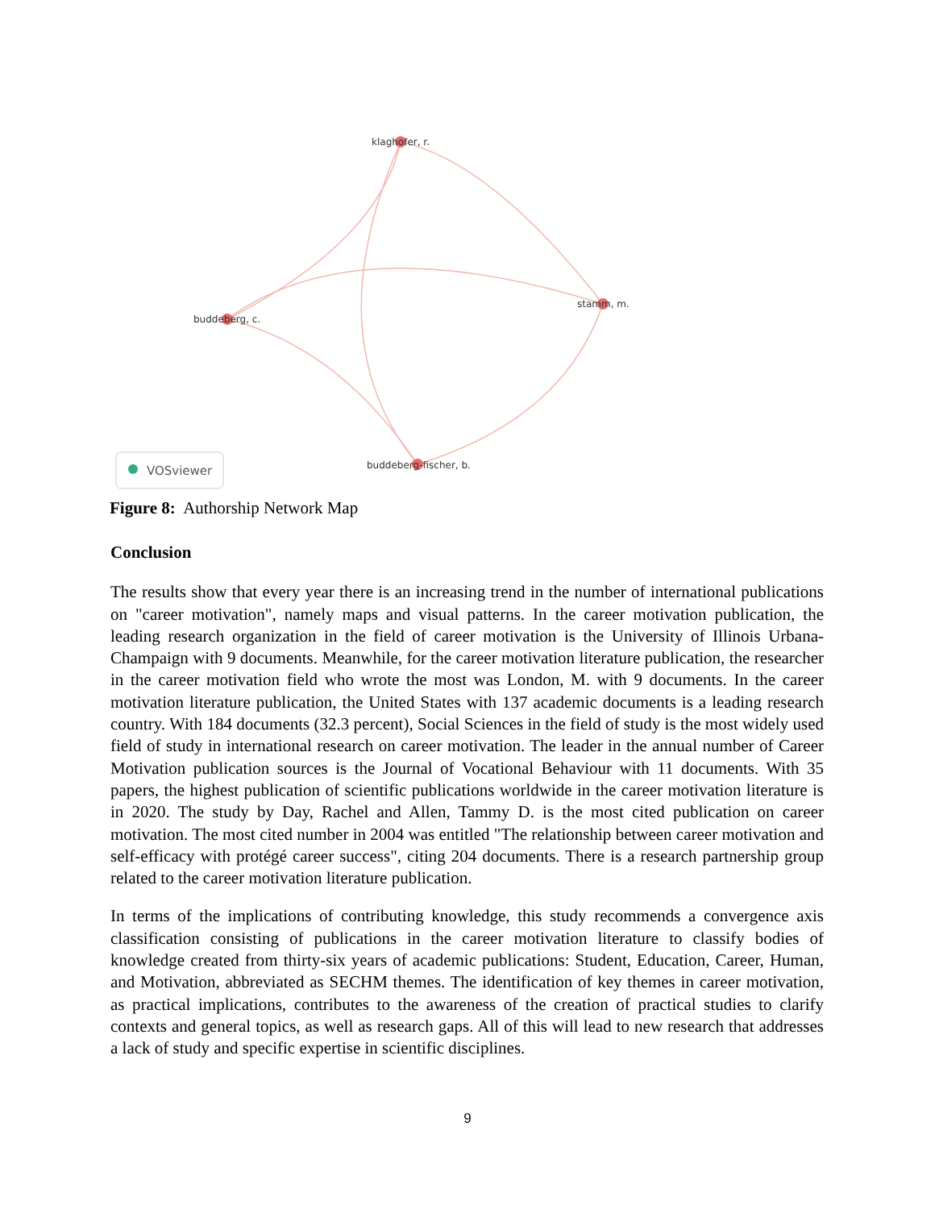klaghofer, r.
buddeberg, c.
stamm, m.
buddeberg-fischer, b.
VOSviewer
Figure 8: Authorship Network Map
Conclusion
The results show that every year there is an increasing trend in the number of international publications on "career motivation", namely maps and visual patterns. In the career motivation publication, the leading research organization in the field of career motivation is the University of Illinois Urbana-Champaign with 9 documents. Meanwhile, for the career motivation literature publication, the researcher in the career motivation field who wrote the most was London, M. with 9 documents. In the career motivation literature publication, the United States with 137 academic documents is a leading research country. With 184 documents (32.3 percent), Social Sciences in the field of study is the most widely used field of study in international research on career motivation. The leader in the annual number of Career Motivation publication sources is the Journal of Vocational Behaviour with 11 documents. With 35 papers, the highest publication of scientific publications worldwide in the career motivation literature is in 2020. The study by Day, Rachel and Allen, Tammy D. is the most cited publication on career motivation. The most cited number in 2004 was entitled "The relationship between career motivation and self-efficacy with protégé career success", citing 204 documents. There is a research partnership group related to the career motivation literature publication.
In terms of the implications of contributing knowledge, this study recommends a convergence axis classification consisting of publications in the career motivation literature to classify bodies of knowledge created from thirty-six years of academic publications: Student, Education, Career, Human, and Motivation, abbreviated as SECHM themes. The identification of key themes in career motivation, as practical implications, contributes to the awareness of the creation of practical studies to clarify contexts and general topics, as well as research gaps. All of this will lead to new research that addresses a lack of study and specific expertise in scientific disciplines.
9